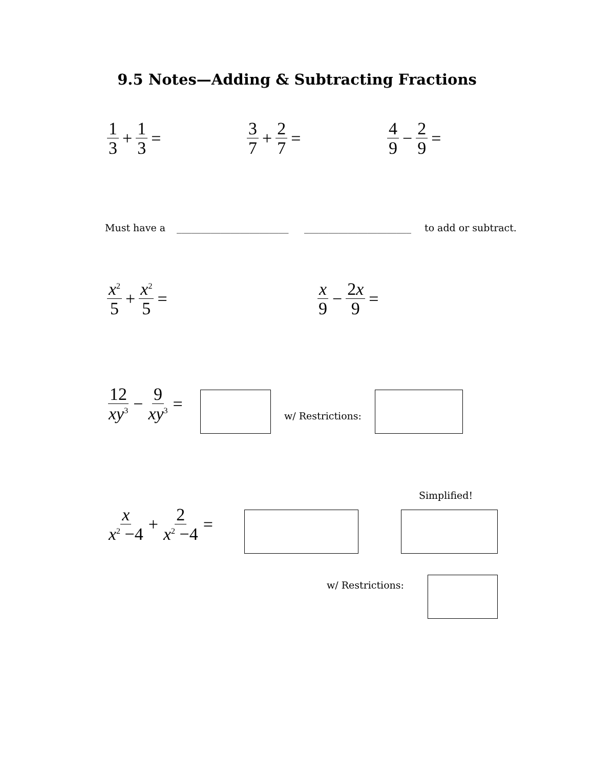9.5 Notes—Adding & Subtracting Fractions
1 3 + 1 3 = 3 7 + 2 7 = 4 9 − 2 9 =
Must have a _______________________ ______________________ to add or subtract.
x<sup>2</sup> 5 + x<sup>2</sup> 5 = x 9 − 2x 9 =
12 xy<sup>3</sup> − 9 xy<sup>3</sup> =
w/ Restrictions:
Simplified!
x x<sup>2</sup> −4 + 2 x<sup>2</sup> −4 =
w/ Restrictions: